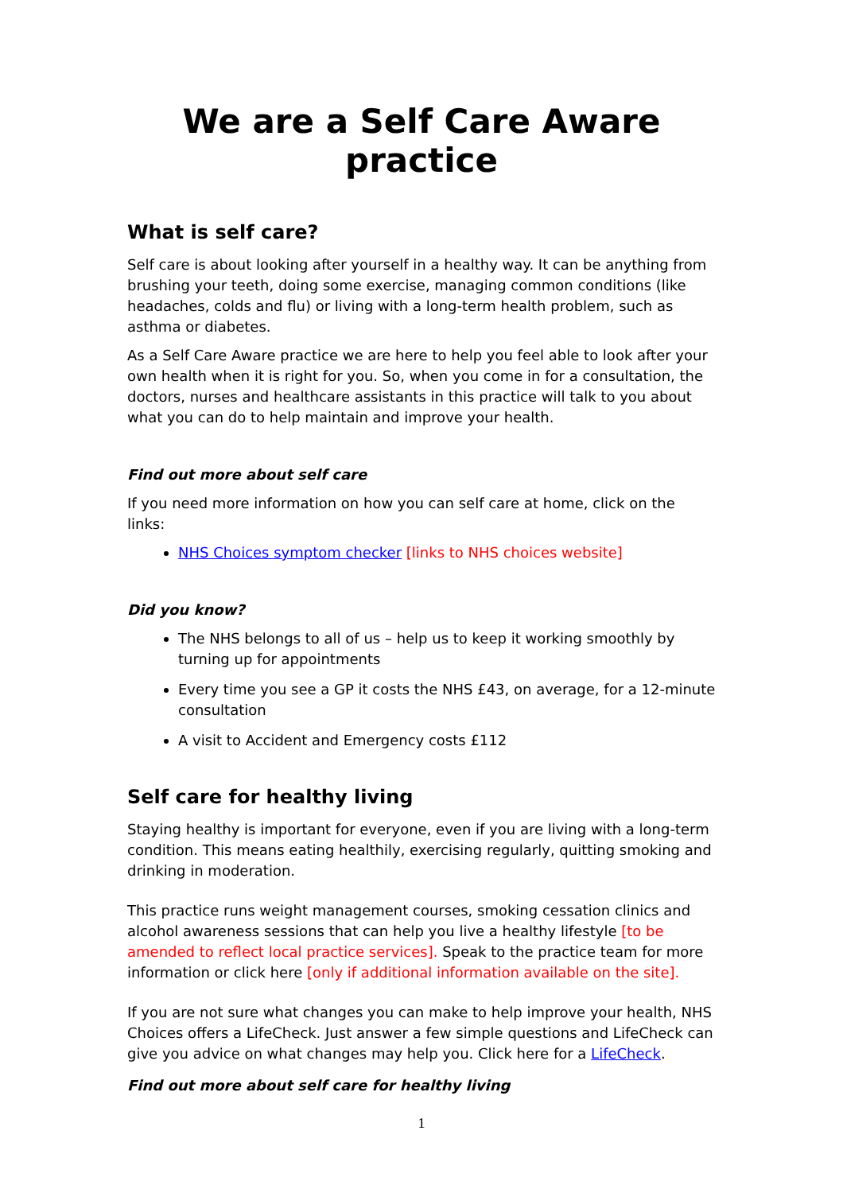We are a Self Care Aware practice
What is self care?
Self care is about looking after yourself in a healthy way. It can be anything from brushing your teeth, doing some exercise, managing common conditions (like headaches, colds and flu) or living with a long-term health problem, such as asthma or diabetes.
As a Self Care Aware practice we are here to help you feel able to look after your own health when it is right for you. So, when you come in for a consultation, the doctors, nurses and healthcare assistants in this practice will talk to you about what you can do to help maintain and improve your health.
Find out more about self care
If you need more information on how you can self care at home, click on the links:
NHS Choices symptom checker [links to NHS choices website]
Did you know?
The NHS belongs to all of us – help us to keep it working smoothly by turning up for appointments
Every time you see a GP it costs the NHS £43, on average, for a 12-minute consultation
A visit to Accident and Emergency costs £112
Self care for healthy living
Staying healthy is important for everyone, even if you are living with a long-term condition. This means eating healthily, exercising regularly, quitting smoking and drinking in moderation.
This practice runs weight management courses, smoking cessation clinics and alcohol awareness sessions that can help you live a healthy lifestyle [to be amended to reflect local practice services]. Speak to the practice team for more information or click here [only if additional information available on the site].
If you are not sure what changes you can make to help improve your health, NHS Choices offers a LifeCheck. Just answer a few simple questions and LifeCheck can give you advice on what changes may help you. Click here for a LifeCheck.
Find out more about self care for healthy living
1